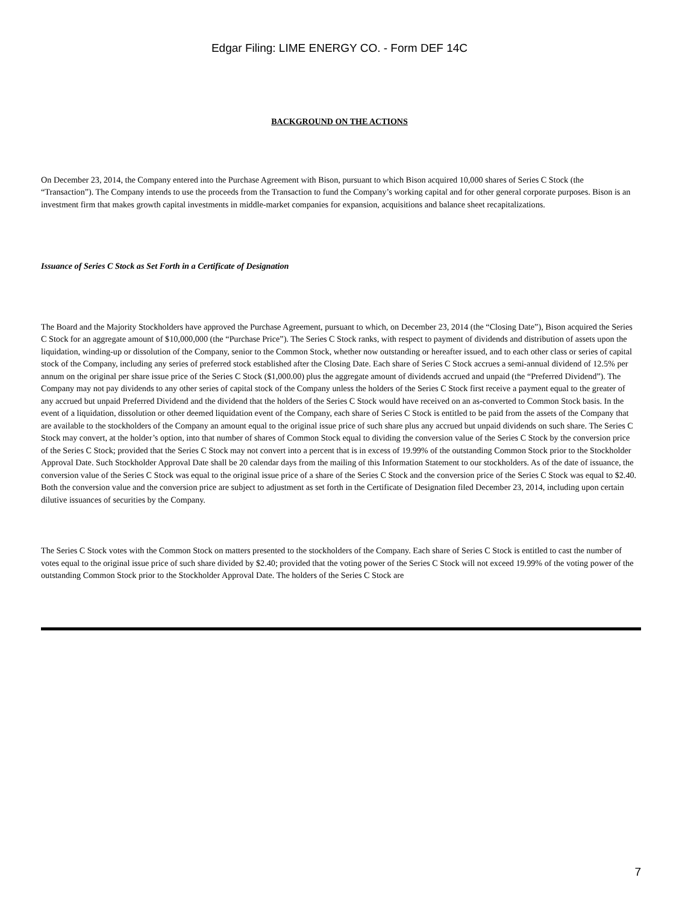Edgar Filing: LIME ENERGY CO. - Form DEF 14C
BACKGROUND ON THE ACTIONS
On December 23, 2014, the Company entered into the Purchase Agreement with Bison, pursuant to which Bison acquired 10,000 shares of Series C Stock (the “Transaction”). The Company intends to use the proceeds from the Transaction to fund the Company’s working capital and for other general corporate purposes. Bison is an investment firm that makes growth capital investments in middle-market companies for expansion, acquisitions and balance sheet recapitalizations.
Issuance of Series C Stock as Set Forth in a Certificate of Designation
The Board and the Majority Stockholders have approved the Purchase Agreement, pursuant to which, on December 23, 2014 (the “Closing Date”), Bison acquired the Series C Stock for an aggregate amount of $10,000,000 (the “Purchase Price”). The Series C Stock ranks, with respect to payment of dividends and distribution of assets upon the liquidation, winding-up or dissolution of the Company, senior to the Common Stock, whether now outstanding or hereafter issued, and to each other class or series of capital stock of the Company, including any series of preferred stock established after the Closing Date. Each share of Series C Stock accrues a semi-annual dividend of 12.5% per annum on the original per share issue price of the Series C Stock ($1,000.00) plus the aggregate amount of dividends accrued and unpaid (the “Preferred Dividend”). The Company may not pay dividends to any other series of capital stock of the Company unless the holders of the Series C Stock first receive a payment equal to the greater of any accrued but unpaid Preferred Dividend and the dividend that the holders of the Series C Stock would have received on an as-converted to Common Stock basis. In the event of a liquidation, dissolution or other deemed liquidation event of the Company, each share of Series C Stock is entitled to be paid from the assets of the Company that are available to the stockholders of the Company an amount equal to the original issue price of such share plus any accrued but unpaid dividends on such share. The Series C Stock may convert, at the holder’s option, into that number of shares of Common Stock equal to dividing the conversion value of the Series C Stock by the conversion price of the Series C Stock; provided that the Series C Stock may not convert into a percent that is in excess of 19.99% of the outstanding Common Stock prior to the Stockholder Approval Date. Such Stockholder Approval Date shall be 20 calendar days from the mailing of this Information Statement to our stockholders. As of the date of issuance, the conversion value of the Series C Stock was equal to the original issue price of a share of the Series C Stock and the conversion price of the Series C Stock was equal to $2.40. Both the conversion value and the conversion price are subject to adjustment as set forth in the Certificate of Designation filed December 23, 2014, including upon certain dilutive issuances of securities by the Company.
The Series C Stock votes with the Common Stock on matters presented to the stockholders of the Company. Each share of Series C Stock is entitled to cast the number of votes equal to the original issue price of such share divided by $2.40; provided that the voting power of the Series C Stock will not exceed 19.99% of the voting power of the outstanding Common Stock prior to the Stockholder Approval Date. The holders of the Series C Stock are
7